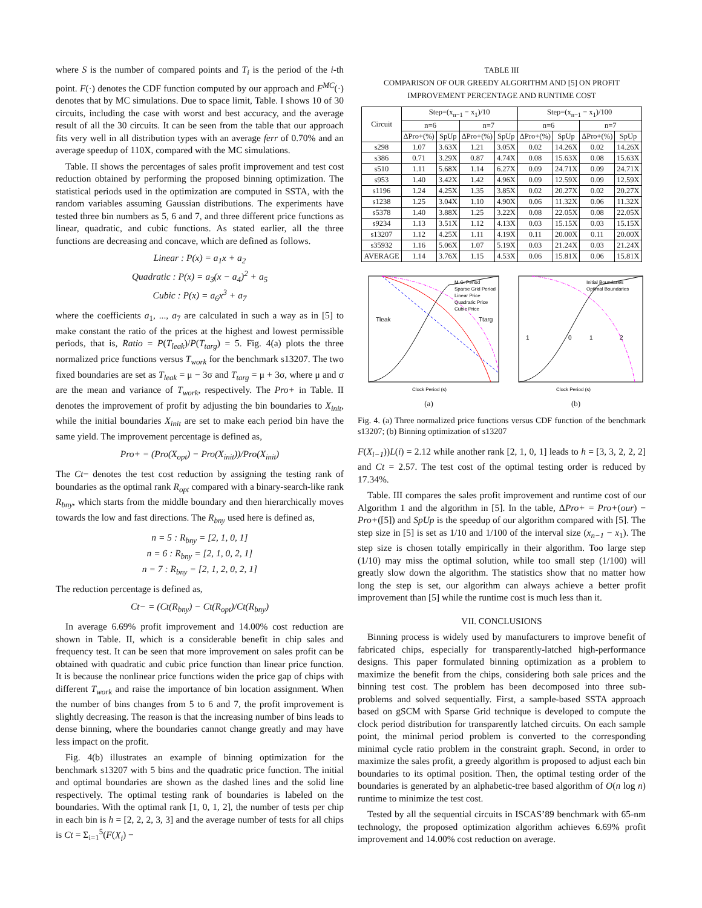where S is the number of compared points and T<sub>i</sub> is the period of the i-th point. F(·) denotes the CDF function computed by our approach and F<sup>MC</sup>(·) denotes that by MC simulations. Due to space limit, Table. I shows 10 of 30 circuits, including the case with worst and best accuracy, and the average result of all the 30 circuits. It can be seen from the table that our approach fits very well in all distribution types with an average ferr of 0.70% and an average speedup of 110X, compared with the MC simulations.
Table. II shows the percentages of sales profit improvement and test cost reduction obtained by performing the proposed binning optimization. The statistical periods used in the optimization are computed in SSTA, with the random variables assuming Gaussian distributions. The experiments have tested three bin numbers as 5, 6 and 7, and three different price functions as linear, quadratic, and cubic functions. As stated earlier, all the three functions are decreasing and concave, which are defined as follows.
Linear : P(x) = a<sub>1</sub>x + a<sub>2</sub>
Quadratic : P(x) = a<sub>3</sub>(x − a<sub>4</sub>)<sup>2</sup> + a<sub>5</sub>
Cubic : P(x) = a<sub>6</sub>x<sup>3</sup> + a<sub>7</sub>
where the coefficients a<sub>1</sub>, ..., a<sub>7</sub> are calculated in such a way as in [5] to make constant the ratio of the prices at the highest and lowest permissible periods, that is, Ratio = P(T<sub>leak</sub>)/P(T<sub>targ</sub>) = 5. Fig. 4(a) plots the three normalized price functions versus T<sub>work</sub> for the benchmark s13207. The two fixed boundaries are set as T<sub>leak</sub> = μ − 3σ and T<sub>targ</sub> = μ + 3σ, where μ and σ are the mean and variance of T<sub>work</sub>, respectively. The Pro+ in Table. II denotes the improvement of profit by adjusting the bin boundaries to X<sub>init</sub>, while the initial boundaries X<sub>init</sub> are set to make each period bin have the same yield. The improvement percentage is defined as,
Pro+ = (Pro(X<sub>opt</sub>) − Pro(X<sub>init</sub>))/Pro(X<sub>init</sub>)
The Ct− denotes the test cost reduction by assigning the testing rank of boundaries as the optimal rank R<sub>opt</sub> compared with a binary-search-like rank R<sub>bny</sub>, which starts from the middle boundary and then hierarchically moves towards the low and fast directions. The R<sub>bny</sub> used here is defined as,
n = 5 : R<sub>bny</sub> = [2, 1, 0, 1]
n = 6 : R<sub>bny</sub> = [2, 1, 0, 2, 1]
n = 7 : R<sub>bny</sub> = [2, 1, 2, 0, 2, 1]
The reduction percentage is defined as,
Ct− = (Ct(R<sub>bny</sub>) − Ct(R<sub>opt</sub>)/Ct(R<sub>bny</sub>)
In average 6.69% profit improvement and 14.00% cost reduction are shown in Table. II, which is a considerable benefit in chip sales and frequency test. It can be seen that more improvement on sales profit can be obtained with quadratic and cubic price function than linear price function. It is because the nonlinear price functions widen the price gap of chips with different T<sub>work</sub> and raise the importance of bin location assignment. When the number of bins changes from 5 to 6 and 7, the profit improvement is slightly decreasing. The reason is that the increasing number of bins leads to dense binning, where the boundaries cannot change greatly and may have less impact on the profit.
Fig. 4(b) illustrates an example of binning optimization for the benchmark s13207 with 5 bins and the quadratic price function. The initial and optimal boundaries are shown as the dashed lines and the solid line respectively. The optimal testing rank of boundaries is labeled on the boundaries. With the optimal rank [1, 0, 1, 2], the number of tests per chip in each bin is h = [2, 2, 2, 3, 3] and the average number of tests for all chips is Ct = Σ<sub>i=1</sub><sup>5</sup>(F(X<sub>i</sub>) −
TABLE III
COMPARISON OF OUR GREEDY ALGORITHM AND [5] ON PROFIT
IMPROVEMENT PERCENTAGE AND RUNTIME COST
| Circuit | Step=(x<sub>n−1</sub> − x<sub>1</sub>)/10 | | | | Step=(x<sub>n−1</sub> − x<sub>1</sub>)/100 | | | |
| --- | --- | --- | --- | --- | --- | --- | --- | --- |
| | n=6 | | n=7 | | n=6 | | n=7 | |
| | ΔPro+(%) | SpUp | ΔPro+(%) | SpUp | ΔPro+(%) | SpUp | ΔPro+(%) | SpUp |
| s298 | 1.07 | 3.63X | 1.21 | 3.05X | 0.02 | 14.26X | 0.02 | 14.26X |
| s386 | 0.71 | 3.29X | 0.87 | 4.74X | 0.08 | 15.63X | 0.08 | 15.63X |
| s510 | 1.11 | 5.68X | 1.14 | 6.27X | 0.09 | 24.71X | 0.09 | 24.71X |
| s953 | 1.40 | 3.42X | 1.42 | 4.96X | 0.09 | 12.59X | 0.09 | 12.59X |
| s1196 | 1.24 | 4.25X | 1.35 | 3.85X | 0.02 | 20.27X | 0.02 | 20.27X |
| s1238 | 1.25 | 3.04X | 1.10 | 4.90X | 0.06 | 11.32X | 0.06 | 11.32X |
| s5378 | 1.40 | 3.88X | 1.25 | 3.22X | 0.08 | 22.05X | 0.08 | 22.05X |
| s9234 | 1.13 | 3.51X | 1.12 | 4.13X | 0.03 | 15.15X | 0.03 | 15.15X |
| s13207 | 1.12 | 4.25X | 1.11 | 4.19X | 0.11 | 20.00X | 0.11 | 20.00X |
| s35932 | 1.16 | 5.06X | 1.07 | 5.19X | 0.03 | 21.24X | 0.03 | 21.24X |
| AVERAGE | 1.14 | 3.76X | 1.15 | 4.53X | 0.06 | 15.81X | 0.06 | 15.81X |
M.C. Period
Sparse Grid Period
Linear Price
Quadratic Price
Cubic Price
Tleak
Ttarg
Clock Period (s)
(a)
Initial Boundaries
Optimal Boundaries
1
0
1
2
Clock Period (s)
(b)
Fig. 4. (a) Three normalized price functions versus CDF function of the benchmark s13207; (b) Binning optimization of s13207
F(X<sub>i−1</sub>))L(i) = 2.12 while another rank [2, 1, 0, 1] leads to h = [3, 3, 2, 2, 2] and Ct = 2.57. The test cost of the optimal testing order is reduced by 17.34%.
Table. III compares the sales profit improvement and runtime cost of our Algorithm 1 and the algorithm in [5]. In the table, ΔPro+ = Pro+(our) − Pro+([5]) and SpUp is the speedup of our algorithm compared with [5]. The step size in [5] is set as 1/10 and 1/100 of the interval size (x<sub>n−1</sub> − x<sub>1</sub>). The step size is chosen totally empirically in their algorithm. Too large step (1/10) may miss the optimal solution, while too small step (1/100) will greatly slow down the algorithm. The statistics show that no matter how long the step is set, our algorithm can always achieve a better profit improvement than [5] while the runtime cost is much less than it.
VII. CONCLUSIONS
Binning process is widely used by manufacturers to improve benefit of fabricated chips, especially for transparently-latched high-performance designs. This paper formulated binning optimization as a problem to maximize the benefit from the chips, considering both sale prices and the binning test cost. The problem has been decomposed into three sub-problems and solved sequentially. First, a sample-based SSTA approach based on gSCM with Sparse Grid technique is developed to compute the clock period distribution for transparently latched circuits. On each sample point, the minimal period problem is converted to the corresponding minimal cycle ratio problem in the constraint graph. Second, in order to maximize the sales profit, a greedy algorithm is proposed to adjust each bin boundaries to its optimal position. Then, the optimal testing order of the boundaries is generated by an alphabetic-tree based algorithm of O(n log n) runtime to minimize the test cost.
Tested by all the sequential circuits in ISCAS’89 benchmark with 65-nm technology, the proposed optimization algorithm achieves 6.69% profit improvement and 14.00% cost reduction on average.